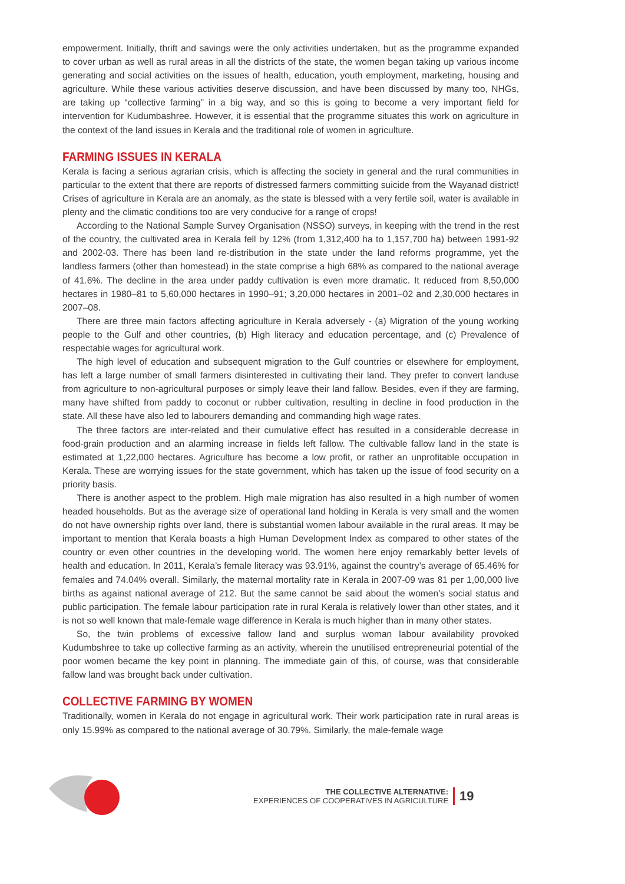empowerment. Initially, thrift and savings were the only activities undertaken, but as the programme expanded to cover urban as well as rural areas in all the districts of the state, the women began taking up various income generating and social activities on the issues of health, education, youth employment, marketing, housing and agriculture. While these various activities deserve discussion, and have been discussed by many too, NHGs, are taking up “collective farming” in a big way, and so this is going to become a very important field for intervention for Kudumbashree. However, it is essential that the programme situates this work on agriculture in the context of the land issues in Kerala and the traditional role of women in agriculture.
FARMING ISSUES IN KERALA
Kerala is facing a serious agrarian crisis, which is affecting the society in general and the rural communities in particular to the extent that there are reports of distressed farmers committing suicide from the Wayanad district! Crises of agriculture in Kerala are an anomaly, as the state is blessed with a very fertile soil, water is available in plenty and the climatic conditions too are very conducive for a range of crops!
According to the National Sample Survey Organisation (NSSO) surveys, in keeping with the trend in the rest of the country, the cultivated area in Kerala fell by 12% (from 1,312,400 ha to 1,157,700 ha) between 1991-92 and 2002-03. There has been land re-distribution in the state under the land reforms programme, yet the landless farmers (other than homestead) in the state comprise a high 68% as compared to the national average of 41.6%. The decline in the area under paddy cultivation is even more dramatic. It reduced from 8,50,000 hectares in 1980–81 to 5,60,000 hectares in 1990–91; 3,20,000 hectares in 2001–02 and 2,30,000 hectares in 2007–08.
There are three main factors affecting agriculture in Kerala adversely - (a) Migration of the young working people to the Gulf and other countries, (b) High literacy and education percentage, and (c) Prevalence of respectable wages for agricultural work.
The high level of education and subsequent migration to the Gulf countries or elsewhere for employment, has left a large number of small farmers disinterested in cultivating their land. They prefer to convert landuse from agriculture to non-agricultural purposes or simply leave their land fallow. Besides, even if they are farming, many have shifted from paddy to coconut or rubber cultivation, resulting in decline in food production in the state. All these have also led to labourers demanding and commanding high wage rates.
The three factors are inter-related and their cumulative effect has resulted in a considerable decrease in food-grain production and an alarming increase in fields left fallow. The cultivable fallow land in the state is estimated at 1,22,000 hectares. Agriculture has become a low profit, or rather an unprofitable occupation in Kerala. These are worrying issues for the state government, which has taken up the issue of food security on a priority basis.
There is another aspect to the problem. High male migration has also resulted in a high number of women headed households. But as the average size of operational land holding in Kerala is very small and the women do not have ownership rights over land, there is substantial women labour available in the rural areas. It may be important to mention that Kerala boasts a high Human Development Index as compared to other states of the country or even other countries in the developing world. The women here enjoy remarkably better levels of health and education. In 2011, Kerala’s female literacy was 93.91%, against the country’s average of 65.46% for females and 74.04% overall. Similarly, the maternal mortality rate in Kerala in 2007-09 was 81 per 1,00,000 live births as against national average of 212. But the same cannot be said about the women’s social status and public participation. The female labour participation rate in rural Kerala is relatively lower than other states, and it is not so well known that male-female wage difference in Kerala is much higher than in many other states.
So, the twin problems of excessive fallow land and surplus woman labour availability provoked Kudumbshree to take up collective farming as an activity, wherein the unutilised entrepreneurial potential of the poor women became the key point in planning. The immediate gain of this, of course, was that considerable fallow land was brought back under cultivation.
COLLECTIVE FARMING BY WOMEN
Traditionally, women in Kerala do not engage in agricultural work. Their work participation rate in rural areas is only 15.99% as compared to the national average of 30.79%. Similarly, the male-female wage
THE COLLECTIVE ALTERNATIVE:
EXPERIENCES OF COOPERATIVES IN AGRICULTURE
19